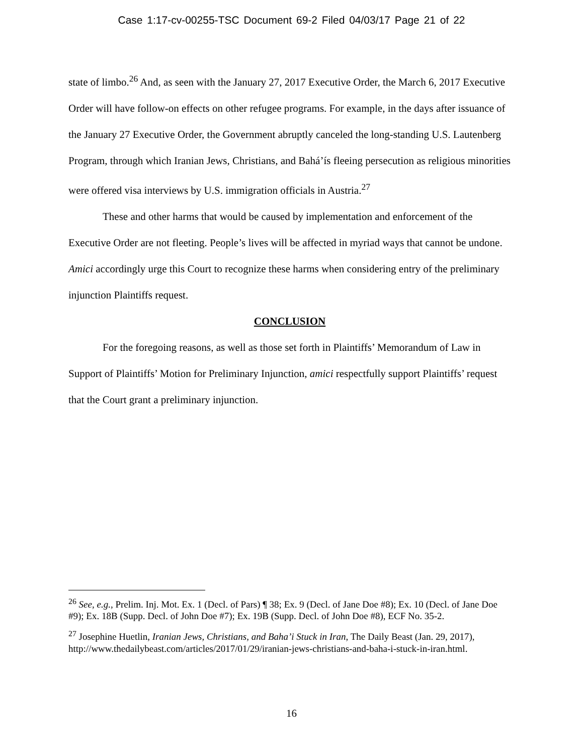Case 1:17-cv-00255-TSC Document 69-2 Filed 04/03/17 Page 21 of 22
state of limbo.<sup>26</sup> And, as seen with the January 27, 2017 Executive Order, the March 6, 2017 Executive Order will have follow-on effects on other refugee programs. For example, in the days after issuance of the January 27 Executive Order, the Government abruptly canceled the long-standing U.S. Lautenberg Program, through which Iranian Jews, Christians, and Bahá’ís fleeing persecution as religious minorities were offered visa interviews by U.S. immigration officials in Austria.<sup>27</sup>
These and other harms that would be caused by implementation and enforcement of the Executive Order are not fleeting. People’s lives will be affected in myriad ways that cannot be undone. Amici accordingly urge this Court to recognize these harms when considering entry of the preliminary injunction Plaintiffs request.
CONCLUSION
For the foregoing reasons, as well as those set forth in Plaintiffs’ Memorandum of Law in Support of Plaintiffs’ Motion for Preliminary Injunction, amici respectfully support Plaintiffs’ request that the Court grant a preliminary injunction.
<sup>26</sup> See, e.g., Prelim. Inj. Mot. Ex. 1 (Decl. of Pars) ¶ 38; Ex. 9 (Decl. of Jane Doe #8); Ex. 10 (Decl. of Jane Doe #9); Ex. 18B (Supp. Decl. of John Doe #7); Ex. 19B (Supp. Decl. of John Doe #8), ECF No. 35-2.
<sup>27</sup> Josephine Huetlin, Iranian Jews, Christians, and Baha’i Stuck in Iran, The Daily Beast (Jan. 29, 2017), http://www.thedailybeast.com/articles/2017/01/29/iranian-jews-christians-and-baha-i-stuck-in-iran.html.
16